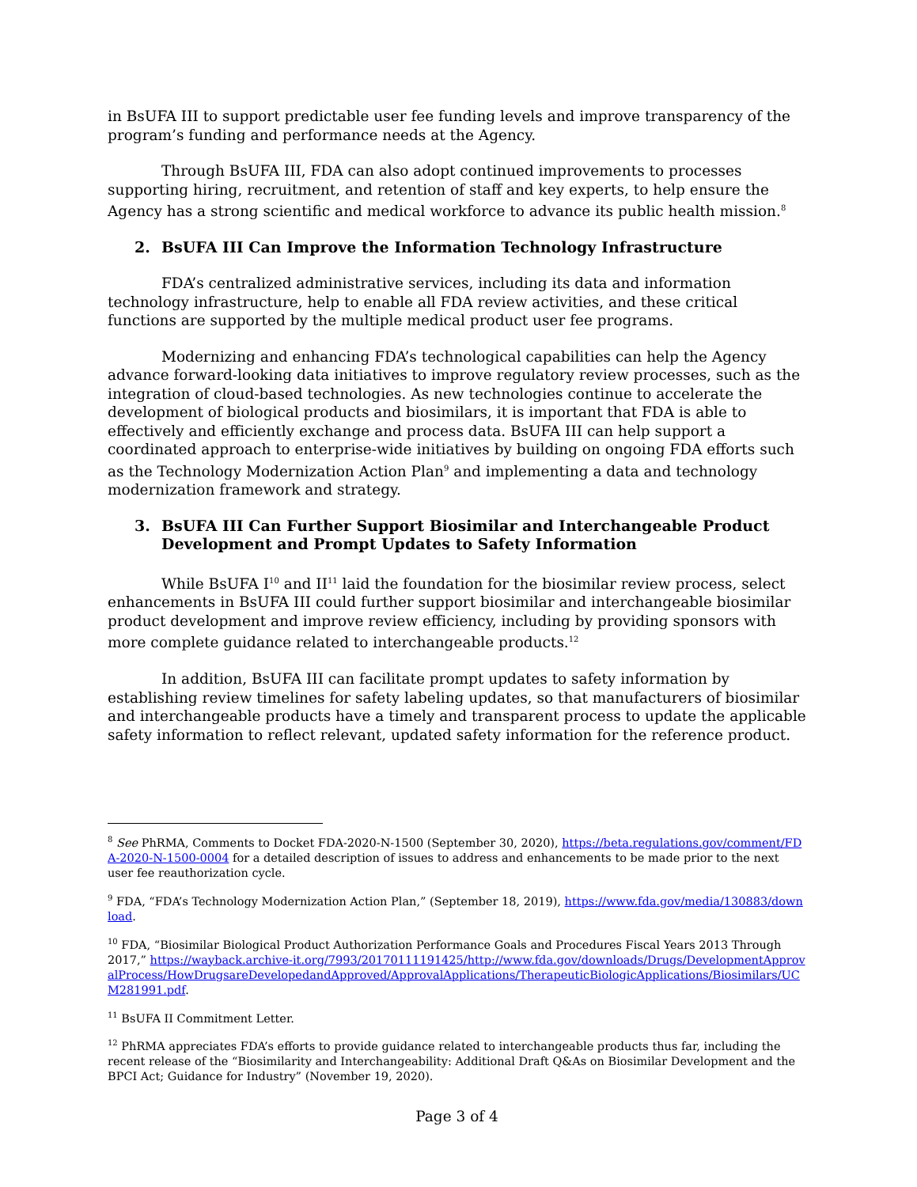in BsUFA III to support predictable user fee funding levels and improve transparency of the program’s funding and performance needs at the Agency.
Through BsUFA III, FDA can also adopt continued improvements to processes supporting hiring, recruitment, and retention of staff and key experts, to help ensure the Agency has a strong scientific and medical workforce to advance its public health mission.<sup>8</sup>
2. BsUFA III Can Improve the Information Technology Infrastructure
FDA’s centralized administrative services, including its data and information technology infrastructure, help to enable all FDA review activities, and these critical functions are supported by the multiple medical product user fee programs.
Modernizing and enhancing FDA’s technological capabilities can help the Agency advance forward-looking data initiatives to improve regulatory review processes, such as the integration of cloud-based technologies. As new technologies continue to accelerate the development of biological products and biosimilars, it is important that FDA is able to effectively and efficiently exchange and process data. BsUFA III can help support a coordinated approach to enterprise-wide initiatives by building on ongoing FDA efforts such as the Technology Modernization Action Plan<sup>9</sup> and implementing a data and technology modernization framework and strategy.
3. BsUFA III Can Further Support Biosimilar and Interchangeable Product Development and Prompt Updates to Safety Information
While BsUFA I<sup>10</sup> and II<sup>11</sup> laid the foundation for the biosimilar review process, select enhancements in BsUFA III could further support biosimilar and interchangeable biosimilar product development and improve review efficiency, including by providing sponsors with more complete guidance related to interchangeable products.<sup>12</sup>
In addition, BsUFA III can facilitate prompt updates to safety information by establishing review timelines for safety labeling updates, so that manufacturers of biosimilar and interchangeable products have a timely and transparent process to update the applicable safety information to reflect relevant, updated safety information for the reference product.
<sup>8</sup> See PhRMA, Comments to Docket FDA-2020-N-1500 (September 30, 2020), https://beta.regulations.gov/comment/FDA-2020-N-1500-0004 for a detailed description of issues to address and enhancements to be made prior to the next user fee reauthorization cycle.
<sup>9</sup> FDA, “FDA’s Technology Modernization Action Plan,” (September 18, 2019), https://www.fda.gov/media/130883/download.
<sup>10</sup> FDA, “Biosimilar Biological Product Authorization Performance Goals and Procedures Fiscal Years 2013 Through 2017,” https://wayback.archive-it.org/7993/20170111191425/http://www.fda.gov/downloads/Drugs/DevelopmentApprovalProcess/HowDrugsareDevelopedandApproved/ApprovalApplications/TherapeuticBiologicApplications/Biosimilars/UCM281991.pdf.
<sup>11</sup> BsUFA II Commitment Letter.
<sup>12</sup> PhRMA appreciates FDA’s efforts to provide guidance related to interchangeable products thus far, including the recent release of the “Biosimilarity and Interchangeability: Additional Draft Q&As on Biosimilar Development and the BPCI Act; Guidance for Industry” (November 19, 2020).
Page 3 of 4